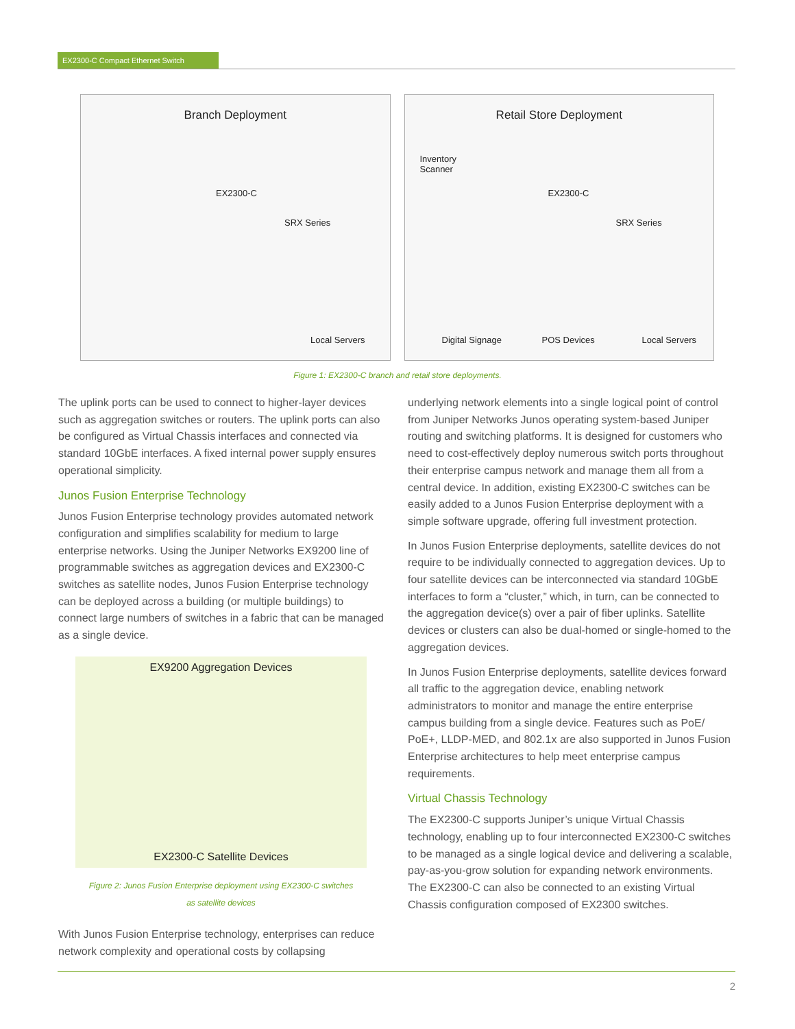EX2300-C Compact Ethernet Switch
Branch Deployment
EX2300-C
SRX Series
Local Servers
Retail Store Deployment
Inventory
Scanner
EX2300-C
SRX Series
Digital Signage POS Devices Local Servers
Figure 1: EX2300-C branch and retail store deployments.
The uplink ports can be used to connect to higher-layer devices such as aggregation switches or routers. The uplink ports can also be configured as Virtual Chassis interfaces and connected via standard 10GbE interfaces. A fixed internal power supply ensures operational simplicity.
Junos Fusion Enterprise Technology
Junos Fusion Enterprise technology provides automated network configuration and simplifies scalability for medium to large enterprise networks. Using the Juniper Networks EX9200 line of programmable switches as aggregation devices and EX2300-C switches as satellite nodes, Junos Fusion Enterprise technology can be deployed across a building (or multiple buildings) to connect large numbers of switches in a fabric that can be managed as a single device.
EX9200 Aggregation Devices
EX2300-C Satellite Devices
Figure 2: Junos Fusion Enterprise deployment using EX2300-C switches
as satellite devices
With Junos Fusion Enterprise technology, enterprises can reduce network complexity and operational costs by collapsing
underlying network elements into a single logical point of control from Juniper Networks Junos operating system-based Juniper routing and switching platforms. It is designed for customers who need to cost-effectively deploy numerous switch ports throughout their enterprise campus network and manage them all from a central device. In addition, existing EX2300-C switches can be easily added to a Junos Fusion Enterprise deployment with a simple software upgrade, offering full investment protection.
In Junos Fusion Enterprise deployments, satellite devices do not require to be individually connected to aggregation devices. Up to four satellite devices can be interconnected via standard 10GbE interfaces to form a “cluster,” which, in turn, can be connected to the aggregation device(s) over a pair of fiber uplinks. Satellite devices or clusters can also be dual-homed or single-homed to the aggregation devices.
In Junos Fusion Enterprise deployments, satellite devices forward all traffic to the aggregation device, enabling network administrators to monitor and manage the entire enterprise campus building from a single device. Features such as PoE/ PoE+, LLDP-MED, and 802.1x are also supported in Junos Fusion Enterprise architectures to help meet enterprise campus requirements.
Virtual Chassis Technology
The EX2300-C supports Juniper’s unique Virtual Chassis technology, enabling up to four interconnected EX2300-C switches to be managed as a single logical device and delivering a scalable, pay-as-you-grow solution for expanding network environments. The EX2300-C can also be connected to an existing Virtual Chassis configuration composed of EX2300 switches.
2